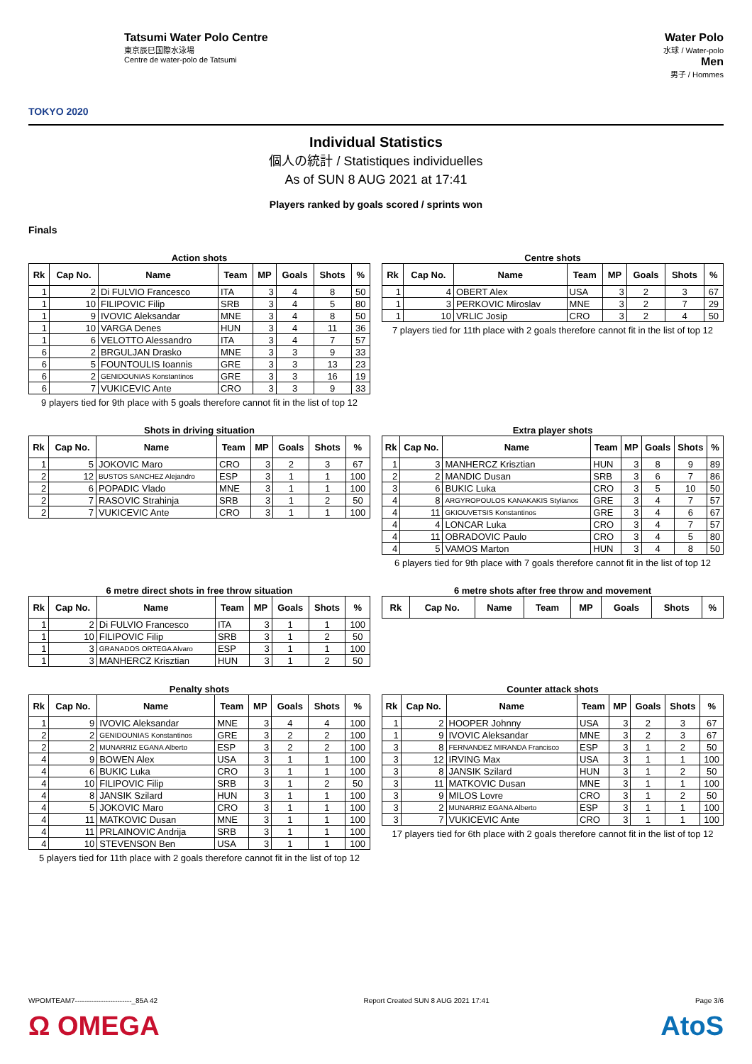TOKYO 2020
Tatsumi Water Polo Centre
東京辰巳国際水泳場
Centre de water-polo de Tatsumi
Water Polo
水球 / Water-polo
Men
男子 / Hommes
Individual Statistics
個人の統計 / Statistiques individuelles
As of SUN 8 AUG 2021 at 17:41
Players ranked by goals scored / sprints won
Finals
Action shots
| Rk | Cap No. | Name | Team | MP | Goals | Shots | % |
| --- | --- | --- | --- | --- | --- | --- | --- |
| 1 | 2 | Di FULVIO Francesco | ITA | 3 | 4 | 8 | 50 |
| 1 | 10 | FILIPOVIC Filip | SRB | 3 | 4 | 5 | 80 |
| 1 | 9 | IVOVIC Aleksandar | MNE | 3 | 4 | 8 | 50 |
| 1 | 10 | VARGA Denes | HUN | 3 | 4 | 11 | 36 |
| 1 | 6 | VELOTTO Alessandro | ITA | 3 | 4 | 7 | 57 |
| 6 | 2 | BRGULJAN Drasko | MNE | 3 | 3 | 9 | 33 |
| 6 | 5 | FOUNTOULIS Ioannis | GRE | 3 | 3 | 13 | 23 |
| 6 | 2 | GENIDOUNIAS Konstantinos | GRE | 3 | 3 | 16 | 19 |
| 6 | 7 | VUKICEVIC Ante | CRO | 3 | 3 | 9 | 33 |
9 players tied for 9th place with 5 goals therefore cannot fit in the list of top 12
Centre shots
| Rk | Cap No. | Name | Team | MP | Goals | Shots | % |
| --- | --- | --- | --- | --- | --- | --- | --- |
| 1 | 4 | OBERT Alex | USA | 3 | 2 | 3 | 67 |
| 1 | 3 | PERKOVIC Miroslav | MNE | 3 | 2 | 7 | 29 |
| 1 | 10 | VRLIC Josip | CRO | 3 | 2 | 4 | 50 |
7 players tied for 11th place with 2 goals therefore cannot fit in the list of top 12
Shots in driving situation
| Rk | Cap No. | Name | Team | MP | Goals | Shots | % |
| --- | --- | --- | --- | --- | --- | --- | --- |
| 1 | 5 | JOKOVIC Maro | CRO | 3 | 2 | 3 | 67 |
| 2 | 12 | BUSTOS SANCHEZ Alejandro | ESP | 3 | 1 | 1 | 100 |
| 2 | 6 | POPADIC Vlado | MNE | 3 | 1 | 1 | 100 |
| 2 | 7 | RASOVIC Strahinja | SRB | 3 | 1 | 2 | 50 |
| 2 | 7 | VUKICEVIC Ante | CRO | 3 | 1 | 1 | 100 |
Extra player shots
| Rk | Cap No. | Name | Team | MP | Goals | Shots | % |
| --- | --- | --- | --- | --- | --- | --- | --- |
| 1 | 3 | MANHERCZ Krisztian | HUN | 3 | 8 | 9 | 89 |
| 2 | 2 | MANDIC Dusan | SRB | 3 | 6 | 7 | 86 |
| 3 | 6 | BUKIC Luka | CRO | 3 | 5 | 10 | 50 |
| 4 | 8 | ARGYROPOULOS KANAKAKIS Stylianos | GRE | 3 | 4 | 7 | 57 |
| 4 | 11 | GKIOUVETSIS Konstantinos | GRE | 3 | 4 | 6 | 67 |
| 4 | 4 | LONCAR Luka | CRO | 3 | 4 | 7 | 57 |
| 4 | 11 | OBRADOVIC Paulo | CRO | 3 | 4 | 5 | 80 |
| 4 | 5 | VAMOS Marton | HUN | 3 | 4 | 8 | 50 |
6 players tied for 9th place with 7 goals therefore cannot fit in the list of top 12
6 metre direct shots in free throw situation
| Rk | Cap No. | Name | Team | MP | Goals | Shots | % |
| --- | --- | --- | --- | --- | --- | --- | --- |
| 1 | 2 | Di FULVIO Francesco | ITA | 3 | 1 | 1 | 100 |
| 1 | 10 | FILIPOVIC Filip | SRB | 3 | 1 | 2 | 50 |
| 1 | 3 | GRANADOS ORTEGA Alvaro | ESP | 3 | 1 | 1 | 100 |
| 1 | 3 | MANHERCZ Krisztian | HUN | 3 | 1 | 2 | 50 |
6 metre shots after free throw and movement
| Rk | Cap No. | Name | Team | MP | Goals | Shots | % |
| --- | --- | --- | --- | --- | --- | --- | --- |
Penalty shots
| Rk | Cap No. | Name | Team | MP | Goals | Shots | % |
| --- | --- | --- | --- | --- | --- | --- | --- |
| 1 | 9 | IVOVIC Aleksandar | MNE | 3 | 4 | 4 | 100 |
| 2 | 2 | GENIDOUNIAS Konstantinos | GRE | 3 | 2 | 2 | 100 |
| 2 | 2 | MUNARRIZ EGANA Alberto | ESP | 3 | 2 | 2 | 100 |
| 4 | 9 | BOWEN Alex | USA | 3 | 1 | 1 | 100 |
| 4 | 6 | BUKIC Luka | CRO | 3 | 1 | 1 | 100 |
| 4 | 10 | FILIPOVIC Filip | SRB | 3 | 1 | 2 | 50 |
| 4 | 8 | JANSIK Szilard | HUN | 3 | 1 | 1 | 100 |
| 4 | 5 | JOKOVIC Maro | CRO | 3 | 1 | 1 | 100 |
| 4 | 11 | MATKOVIC Dusan | MNE | 3 | 1 | 1 | 100 |
| 4 | 11 | PRLAINOVIC Andrija | SRB | 3 | 1 | 1 | 100 |
| 4 | 10 | STEVENSON Ben | USA | 3 | 1 | 1 | 100 |
5 players tied for 11th place with 2 goals therefore cannot fit in the list of top 12
Counter attack shots
| Rk | Cap No. | Name | Team | MP | Goals | Shots | % |
| --- | --- | --- | --- | --- | --- | --- | --- |
| 1 | 2 | HOOPER Johnny | USA | 3 | 2 | 3 | 67 |
| 1 | 9 | IVOVIC Aleksandar | MNE | 3 | 2 | 3 | 67 |
| 3 | 8 | FERNANDEZ MIRANDA Francisco | ESP | 3 | 1 | 2 | 50 |
| 3 | 12 | IRVING Max | USA | 3 | 1 | 1 | 100 |
| 3 | 8 | JANSIK Szilard | HUN | 3 | 1 | 2 | 50 |
| 3 | 11 | MATKOVIC Dusan | MNE | 3 | 1 | 1 | 100 |
| 3 | 9 | MILOS Lovre | CRO | 3 | 1 | 2 | 50 |
| 3 | 2 | MUNARRIZ EGANA Alberto | ESP | 3 | 1 | 1 | 100 |
| 3 | 7 | VUKICEVIC Ante | CRO | 3 | 1 | 1 | 100 |
17 players tied for 6th place with 2 goals therefore cannot fit in the list of top 12
WPOMTEAM7------------------------_85A 42 Report Created SUN 8 AUG 2021 17:41 Page 3/6
Ω OMEGA AtoS